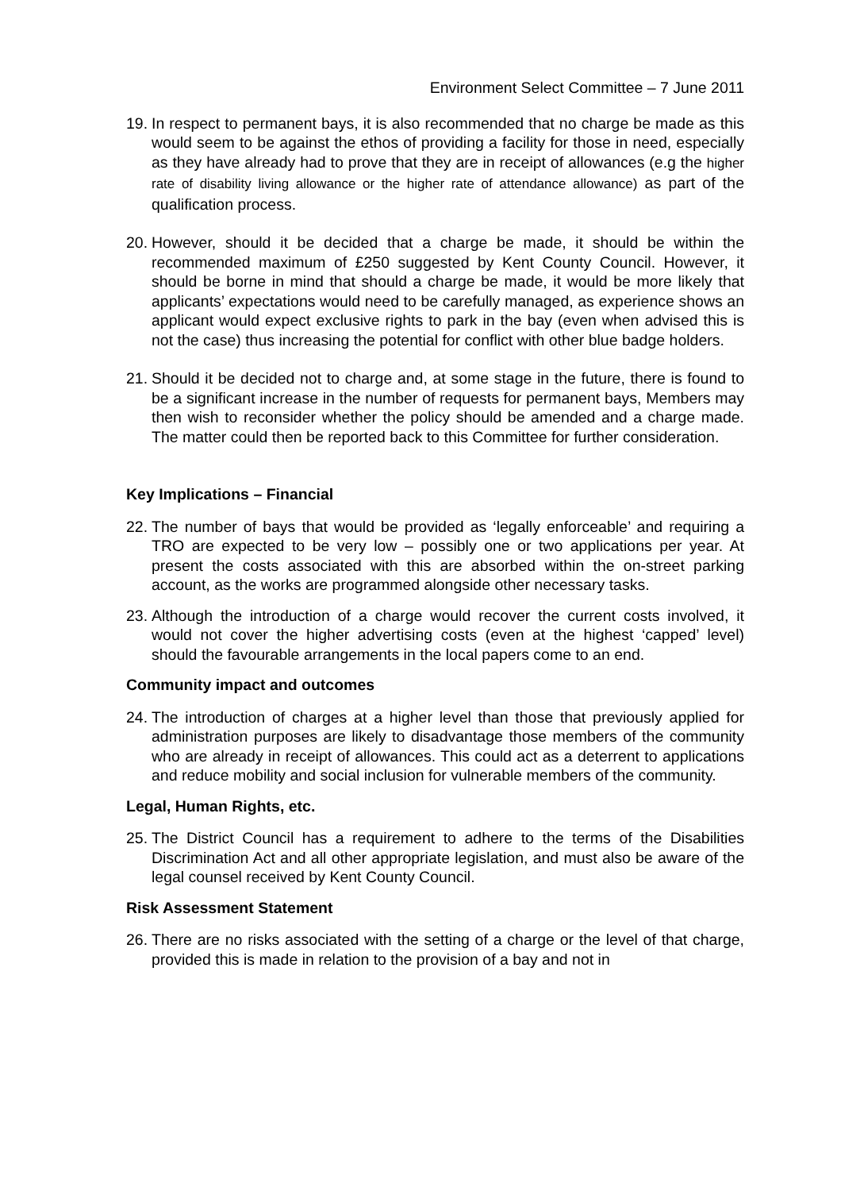Environment Select Committee – 7 June 2011
19.
In respect to permanent bays, it is also recommended that no charge be made as this would seem to be against the ethos of providing a facility for those in need, especially as they have already had to prove that they are in receipt of allowances (e.g the higher rate of disability living allowance or the higher rate of attendance allowance) as part of the qualification process.
20.
However, should it be decided that a charge be made, it should be within the recommended maximum of £250 suggested by Kent County Council. However, it should be borne in mind that should a charge be made, it would be more likely that applicants’ expectations would need to be carefully managed, as experience shows an applicant would expect exclusive rights to park in the bay (even when advised this is not the case) thus increasing the potential for conflict with other blue badge holders.
21.
Should it be decided not to charge and, at some stage in the future, there is found to be a significant increase in the number of requests for permanent bays, Members may then wish to reconsider whether the policy should be amended and a charge made. The matter could then be reported back to this Committee for further consideration.
Key Implications – Financial
22.
The number of bays that would be provided as ‘legally enforceable’ and requiring a TRO are expected to be very low – possibly one or two applications per year. At present the costs associated with this are absorbed within the on-street parking account, as the works are programmed alongside other necessary tasks.
23.
Although the introduction of a charge would recover the current costs involved, it would not cover the higher advertising costs (even at the highest ‘capped’ level) should the favourable arrangements in the local papers come to an end.
Community impact and outcomes
24.
The introduction of charges at a higher level than those that previously applied for administration purposes are likely to disadvantage those members of the community who are already in receipt of allowances. This could act as a deterrent to applications and reduce mobility and social inclusion for vulnerable members of the community.
Legal, Human Rights, etc.
25.
The District Council has a requirement to adhere to the terms of the Disabilities Discrimination Act and all other appropriate legislation, and must also be aware of the legal counsel received by Kent County Council.
Risk Assessment Statement
26.
There are no risks associated with the setting of a charge or the level of that charge, provided this is made in relation to the provision of a bay and not in